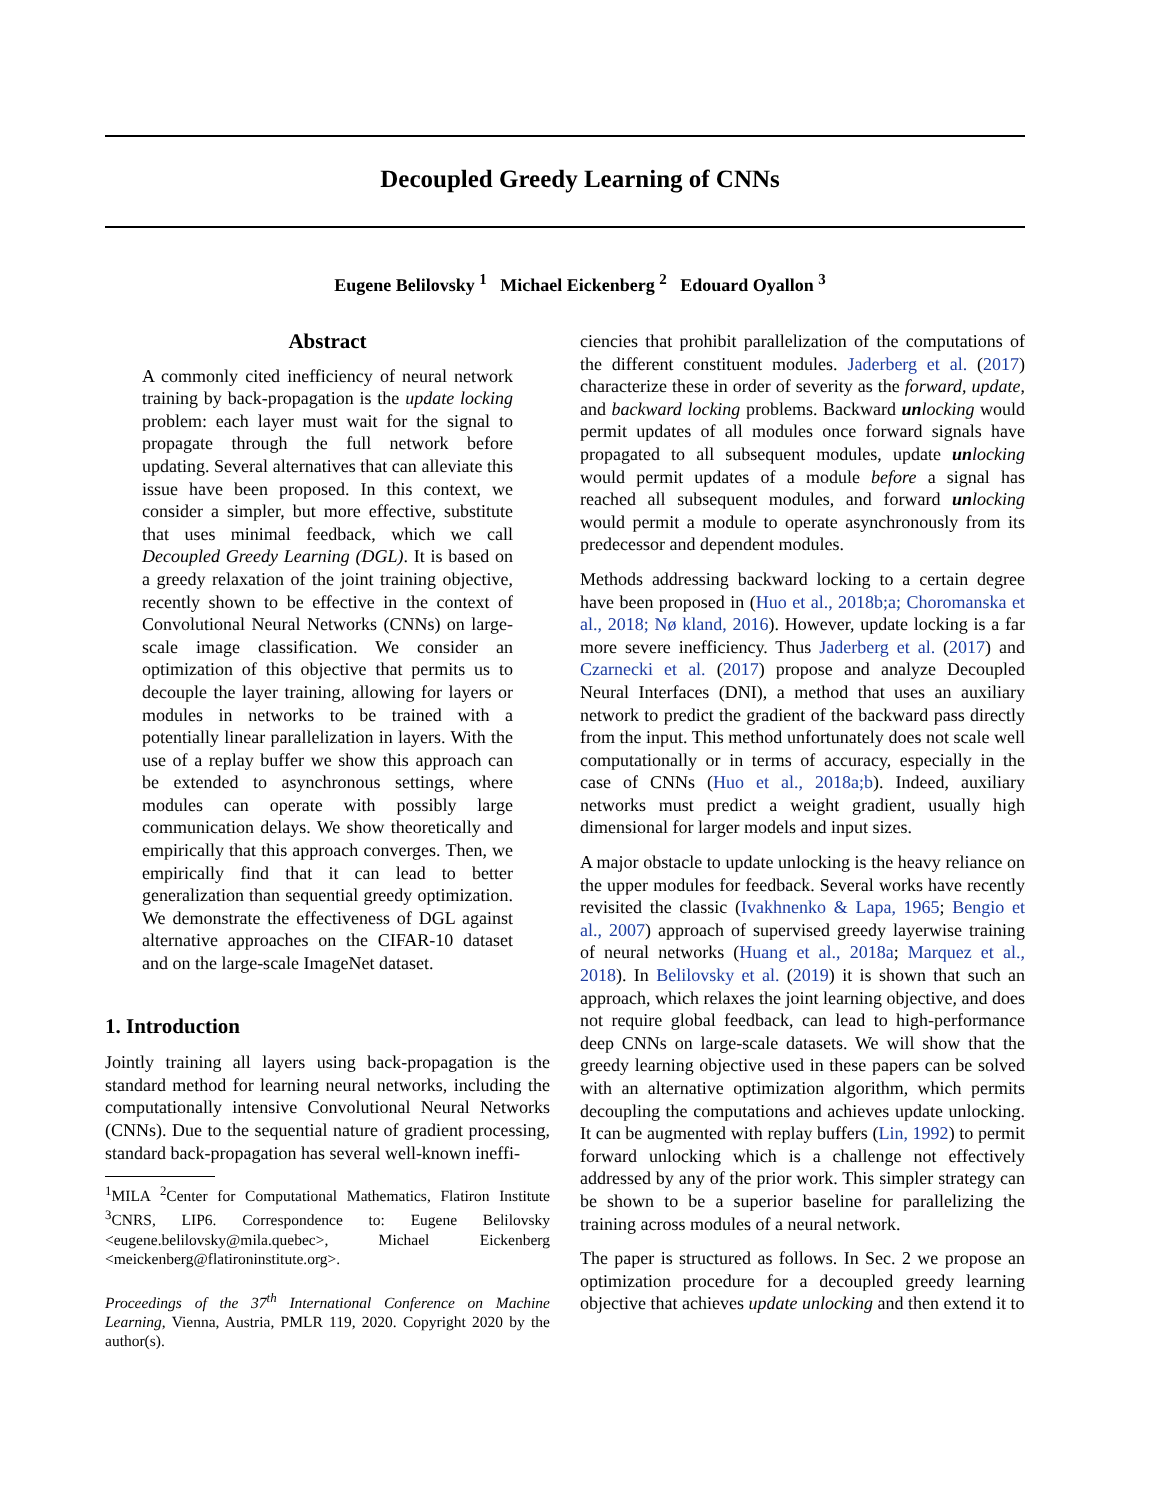Decoupled Greedy Learning of CNNs
Eugene Belilovsky <sup>1</sup> Michael Eickenberg <sup>2</sup> Edouard Oyallon <sup>3</sup>
Abstract
A commonly cited inefficiency of neural network training by back-propagation is the update locking problem: each layer must wait for the signal to propagate through the full network before updating. Several alternatives that can alleviate this issue have been proposed. In this context, we consider a simpler, but more effective, substitute that uses minimal feedback, which we call Decoupled Greedy Learning (DGL). It is based on a greedy relaxation of the joint training objective, recently shown to be effective in the context of Convolutional Neural Networks (CNNs) on large-scale image classification. We consider an optimization of this objective that permits us to decouple the layer training, allowing for layers or modules in networks to be trained with a potentially linear parallelization in layers. With the use of a replay buffer we show this approach can be extended to asynchronous settings, where modules can operate with possibly large communication delays. We show theoretically and empirically that this approach converges. Then, we empirically find that it can lead to better generalization than sequential greedy optimization. We demonstrate the effectiveness of DGL against alternative approaches on the CIFAR-10 dataset and on the large-scale ImageNet dataset.
1. Introduction
Jointly training all layers using back-propagation is the standard method for learning neural networks, including the computationally intensive Convolutional Neural Networks (CNNs). Due to the sequential nature of gradient processing, standard back-propagation has several well-known ineffi-
<sup>1</sup> MILA <sup>2</sup>Center for Computational Mathematics, Flatiron Institute <sup>3</sup>CNRS, LIP6. Correspondence to: Eugene Belilovsky <eugene.belilovsky@mila.quebec>, Michael Eickenberg <meickenberg@flatironinstitute.org>.
Proceedings of the 37<sup>th</sup> International Conference on Machine Learning, Vienna, Austria, PMLR 119, 2020. Copyright 2020 by the author(s).
ciencies that prohibit parallelization of the computations of the different constituent modules. Jaderberg et al. (2017) characterize these in order of severity as the forward, update, and backward locking problems. Backward un locking would permit updates of all modules once forward signals have propagated to all subsequent modules, update un locking would permit updates of a module before a signal has reached all subsequent modules, and forward un locking would permit a module to operate asynchronously from its predecessor and dependent modules.
Methods addressing backward locking to a certain degree have been proposed in (Huo et al., 2018b;a; Choromanska et al., 2018; Nø kland, 2016). However, update locking is a far more severe inefficiency. Thus Jaderberg et al. (2017) and Czarnecki et al. (2017) propose and analyze Decoupled Neural Interfaces (DNI), a method that uses an auxiliary network to predict the gradient of the backward pass directly from the input. This method unfortunately does not scale well computationally or in terms of accuracy, especially in the case of CNNs (Huo et al., 2018a;b). Indeed, auxiliary networks must predict a weight gradient, usually high dimensional for larger models and input sizes.
A major obstacle to update unlocking is the heavy reliance on the upper modules for feedback. Several works have recently revisited the classic (Ivakhnenko & Lapa, 1965; Bengio et al., 2007) approach of supervised greedy layerwise training of neural networks (Huang et al., 2018a; Marquez et al., 2018). In Belilovsky et al. (2019) it is shown that such an approach, which relaxes the joint learning objective, and does not require global feedback, can lead to high-performance deep CNNs on large-scale datasets. We will show that the greedy learning objective used in these papers can be solved with an alternative optimization algorithm, which permits decoupling the computations and achieves update unlocking. It can be augmented with replay buffers (Lin, 1992) to permit forward unlocking which is a challenge not effectively addressed by any of the prior work. This simpler strategy can be shown to be a superior baseline for parallelizing the training across modules of a neural network.
The paper is structured as follows. In Sec. 2 we propose an optimization procedure for a decoupled greedy learning objective that achieves update unlocking and then extend it to